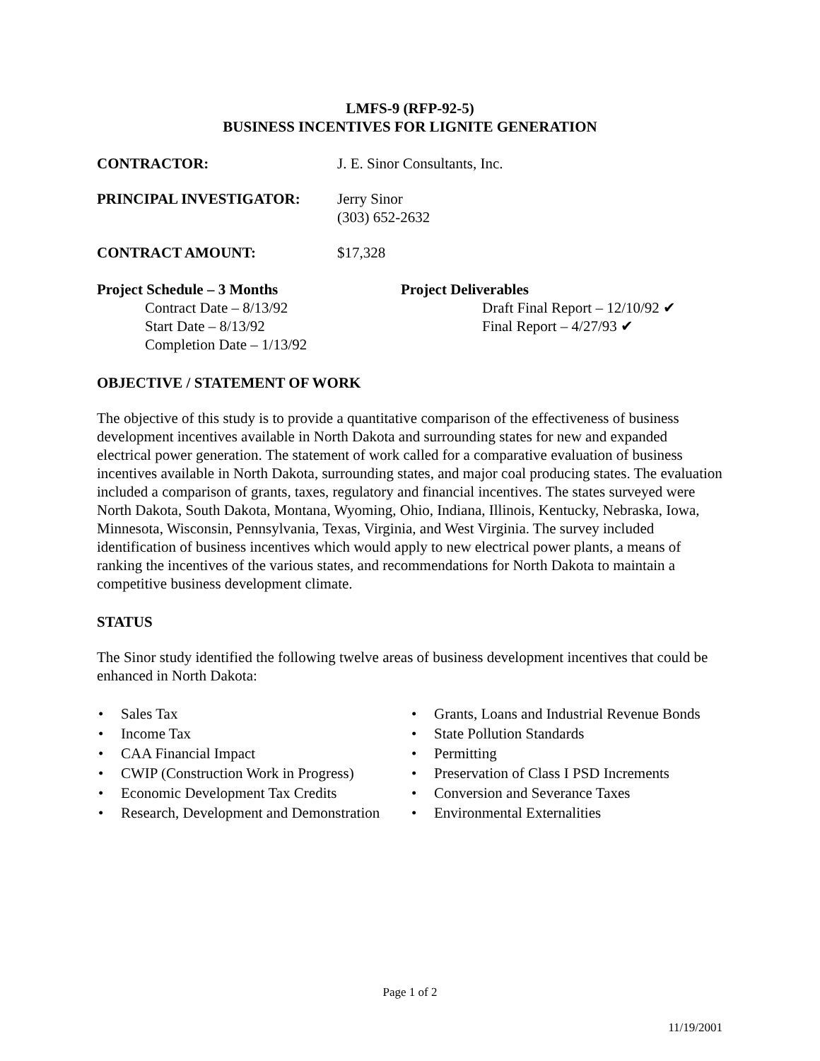LMFS-9 (RFP-92-5)
BUSINESS INCENTIVES FOR LIGNITE GENERATION
CONTRACTOR: J. E. Sinor Consultants, Inc.
PRINCIPAL INVESTIGATOR: Jerry Sinor
(303) 652-2632
CONTRACT AMOUNT: $17,328
Project Schedule – 3 Months
Contract Date – 8/13/92
Start Date – 8/13/92
Completion Date – 1/13/92
Project Deliverables
Draft Final Report – 12/10/92 ✔
Final Report – 4/27/93 ✔
OBJECTIVE / STATEMENT OF WORK
The objective of this study is to provide a quantitative comparison of the effectiveness of business development incentives available in North Dakota and surrounding states for new and expanded electrical power generation. The statement of work called for a comparative evaluation of business incentives available in North Dakota, surrounding states, and major coal producing states. The evaluation included a comparison of grants, taxes, regulatory and financial incentives. The states surveyed were North Dakota, South Dakota, Montana, Wyoming, Ohio, Indiana, Illinois, Kentucky, Nebraska, Iowa, Minnesota, Wisconsin, Pennsylvania, Texas, Virginia, and West Virginia. The survey included identification of business incentives which would apply to new electrical power plants, a means of ranking the incentives of the various states, and recommendations for North Dakota to maintain a competitive business development climate.
STATUS
The Sinor study identified the following twelve areas of business development incentives that could be enhanced in North Dakota:
• Sales Tax
• Income Tax
• CAA Financial Impact
• CWIP (Construction Work in Progress)
• Economic Development Tax Credits
• Research, Development and Demonstration
• Grants, Loans and Industrial Revenue Bonds
• State Pollution Standards
• Permitting
• Preservation of Class I PSD Increments
• Conversion and Severance Taxes
• Environmental Externalities
Page 1 of 2
11/19/2001